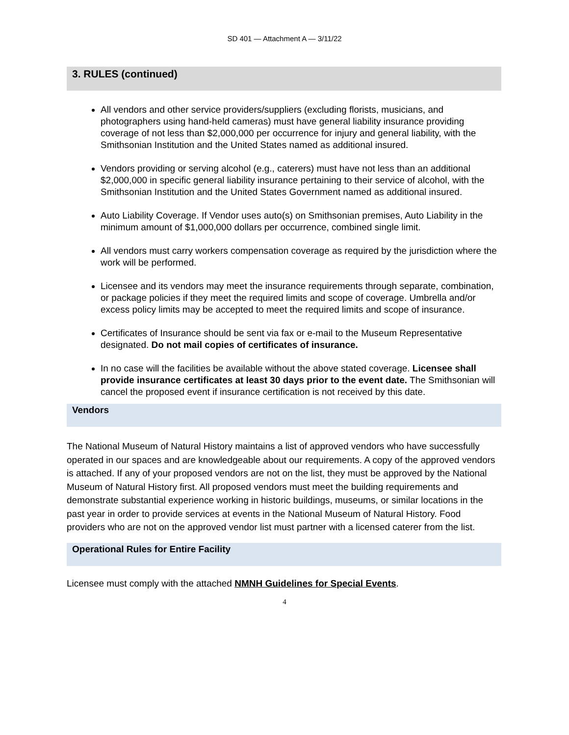SD 401 — Attachment A — 3/11/22
3. RULES (continued)
All vendors and other service providers/suppliers (excluding florists, musicians, and photographers using hand-held cameras) must have general liability insurance providing coverage of not less than $2,000,000 per occurrence for injury and general liability, with the Smithsonian Institution and the United States named as additional insured.
Vendors providing or serving alcohol (e.g., caterers) must have not less than an additional $2,000,000 in specific general liability insurance pertaining to their service of alcohol, with the Smithsonian Institution and the United States Government named as additional insured.
Auto Liability Coverage. If Vendor uses auto(s) on Smithsonian premises, Auto Liability in the minimum amount of $1,000,000 dollars per occurrence, combined single limit.
All vendors must carry workers compensation coverage as required by the jurisdiction where the work will be performed.
Licensee and its vendors may meet the insurance requirements through separate, combination, or package policies if they meet the required limits and scope of coverage. Umbrella and/or excess policy limits may be accepted to meet the required limits and scope of insurance.
Certificates of Insurance should be sent via fax or e-mail to the Museum Representative designated. Do not mail copies of certificates of insurance.
In no case will the facilities be available without the above stated coverage. Licensee shall provide insurance certificates at least 30 days prior to the event date. The Smithsonian will cancel the proposed event if insurance certification is not received by this date.
Vendors
The National Museum of Natural History maintains a list of approved vendors who have successfully operated in our spaces and are knowledgeable about our requirements. A copy of the approved vendors is attached. If any of your proposed vendors are not on the list, they must be approved by the National Museum of Natural History first. All proposed vendors must meet the building requirements and demonstrate substantial experience working in historic buildings, museums, or similar locations in the past year in order to provide services at events in the National Museum of Natural History. Food providers who are not on the approved vendor list must partner with a licensed caterer from the list.
Operational Rules for Entire Facility
Licensee must comply with the attached NMNH Guidelines for Special Events.
4